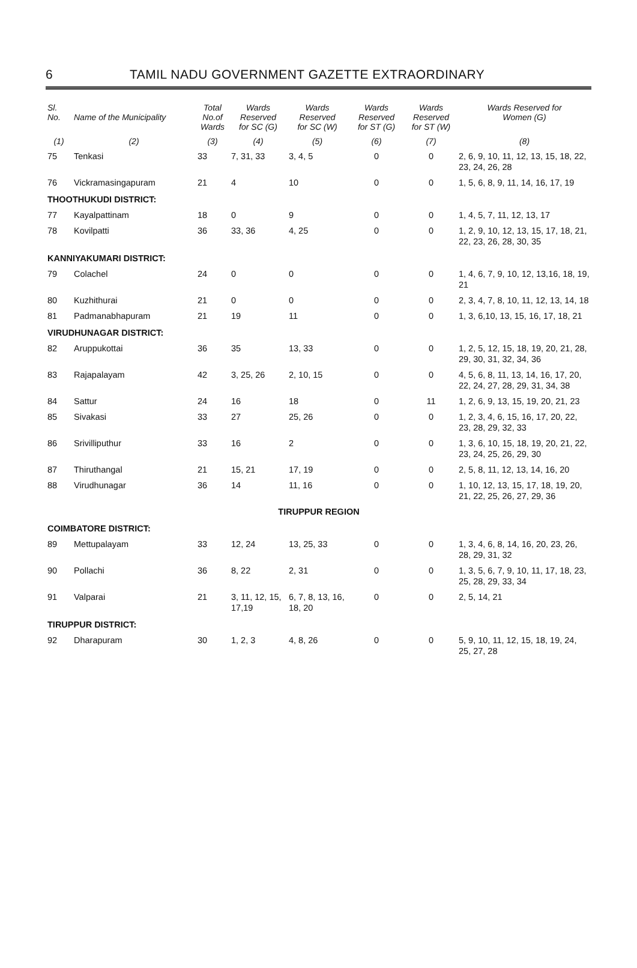6 TAMIL NADU GOVERNMENT GAZETTE EXTRAORDINARY
| Sl. No. | Name of the Municipality | Total No.of Wards | Wards Reserved for SC (G) | Wards Reserved for SC (W) | Wards Reserved for ST (G) | Wards Reserved for ST (W) | Wards Reserved for Women (G) |
| --- | --- | --- | --- | --- | --- | --- | --- |
| (1) | (2) | (3) | (4) | (5) | (6) | (7) | (8) |
| 75 | Tenkasi | 33 | 7, 31, 33 | 3, 4, 5 | 0 | 0 | 2, 6, 9, 10, 11, 12, 13, 15, 18, 22, 23, 24, 26, 28 |
| 76 | Vickramasingapuram | 21 | 4 | 10 | 0 | 0 | 1, 5, 6, 8, 9, 11, 14, 16, 17, 19 |
| THOOTHUKUDI DISTRICT: | | | | | | | |
| 77 | Kayalpattinam | 18 | 0 | 9 | 0 | 0 | 1, 4, 5, 7, 11, 12, 13, 17 |
| 78 | Kovilpatti | 36 | 33, 36 | 4, 25 | 0 | 0 | 1, 2, 9, 10, 12, 13, 15, 17, 18, 21, 22, 23, 26, 28, 30, 35 |
| KANNIYAKUMARI DISTRICT: | | | | | | | |
| 79 | Colachel | 24 | 0 | 0 | 0 | 0 | 1, 4, 6, 7, 9, 10, 12, 13,16, 18, 19, 21 |
| 80 | Kuzhithurai | 21 | 0 | 0 | 0 | 0 | 2, 3, 4, 7, 8, 10, 11, 12, 13, 14, 18 |
| 81 | Padmanabhapuram | 21 | 19 | 11 | 0 | 0 | 1, 3, 6,10, 13, 15, 16, 17, 18, 21 |
| VIRUDHUNAGAR DISTRICT: | | | | | | | |
| 82 | Aruppukottai | 36 | 35 | 13, 33 | 0 | 0 | 1, 2, 5, 12, 15, 18, 19, 20, 21, 28, 29, 30, 31, 32, 34, 36 |
| 83 | Rajapalayam | 42 | 3, 25, 26 | 2, 10, 15 | 0 | 0 | 4, 5, 6, 8, 11, 13, 14, 16, 17, 20, 22, 24, 27, 28, 29, 31, 34, 38 |
| 84 | Sattur | 24 | 16 | 18 | 0 | 11 | 1, 2, 6, 9, 13, 15, 19, 20, 21, 23 |
| 85 | Sivakasi | 33 | 27 | 25, 26 | 0 | 0 | 1, 2, 3, 4, 6, 15, 16, 17, 20, 22, 23, 28, 29, 32, 33 |
| 86 | Srivilliputhur | 33 | 16 | 2 | 0 | 0 | 1, 3, 6, 10, 15, 18, 19, 20, 21, 22, 23, 24, 25, 26, 29, 30 |
| 87 | Thiruthangal | 21 | 15, 21 | 17, 19 | 0 | 0 | 2, 5, 8, 11, 12, 13, 14, 16, 20 |
| 88 | Virudhunagar | 36 | 14 | 11, 16 | 0 | 0 | 1, 10, 12, 13, 15, 17, 18, 19, 20, 21, 22, 25, 26, 27, 29, 36 |
| TIRUPPUR REGION | | | | | | | |
| COIMBATORE DISTRICT: | | | | | | | |
| 89 | Mettupalayam | 33 | 12, 24 | 13, 25, 33 | 0 | 0 | 1, 3, 4, 6, 8, 14, 16, 20, 23, 26, 28, 29, 31, 32 |
| 90 | Pollachi | 36 | 8, 22 | 2, 31 | 0 | 0 | 1, 3, 5, 6, 7, 9, 10, 11, 17, 18, 23, 25, 28, 29, 33, 34 |
| 91 | Valparai | 21 | 3, 11, 12, 15, 17,19 | 6, 7, 8, 13, 16, 18, 20 | 0 | 0 | 2, 5, 14, 21 |
| TIRUPPUR DISTRICT: | | | | | | | |
| 92 | Dharapuram | 30 | 1, 2, 3 | 4, 8, 26 | 0 | 0 | 5, 9, 10, 11, 12, 15, 18, 19, 24, 25, 27, 28 |